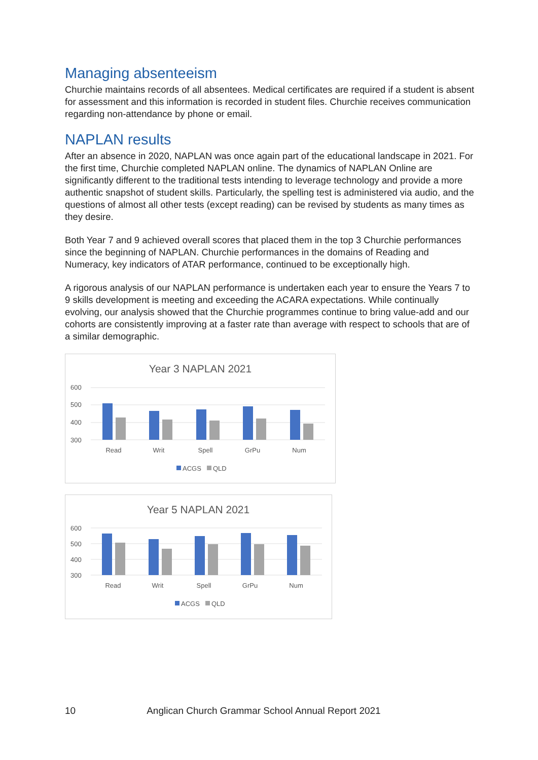Managing absenteeism
Churchie maintains records of all absentees. Medical certificates are required if a student is absent for assessment and this information is recorded in student files. Churchie receives communication regarding non-attendance by phone or email.
NAPLAN results
After an absence in 2020, NAPLAN was once again part of the educational landscape in 2021. For the first time, Churchie completed NAPLAN online. The dynamics of NAPLAN Online are significantly different to the traditional tests intending to leverage technology and provide a more authentic snapshot of student skills. Particularly, the spelling test is administered via audio, and the questions of almost all other tests (except reading) can be revised by students as many times as they desire.
Both Year 7 and 9 achieved overall scores that placed them in the top 3 Churchie performances since the beginning of NAPLAN. Churchie performances in the domains of Reading and Numeracy, key indicators of ATAR performance, continued to be exceptionally high.
A rigorous analysis of our NAPLAN performance is undertaken each year to ensure the Years 7 to 9 skills development is meeting and exceeding the ACARA expectations. While continually evolving, our analysis showed that the Churchie programmes continue to bring value-add and our cohorts are consistently improving at a faster rate than average with respect to schools that are of a similar demographic.
Year 3 NAPLAN 2021
600
500
400
300
Read
Writ
Spell
GrPu
Num
ACGS
QLD
Year 5 NAPLAN 2021
600
500
400
300
Read
Writ
Spell
GrPu
Num
ACGS
QLD
10 Anglican Church Grammar School Annual Report 2021